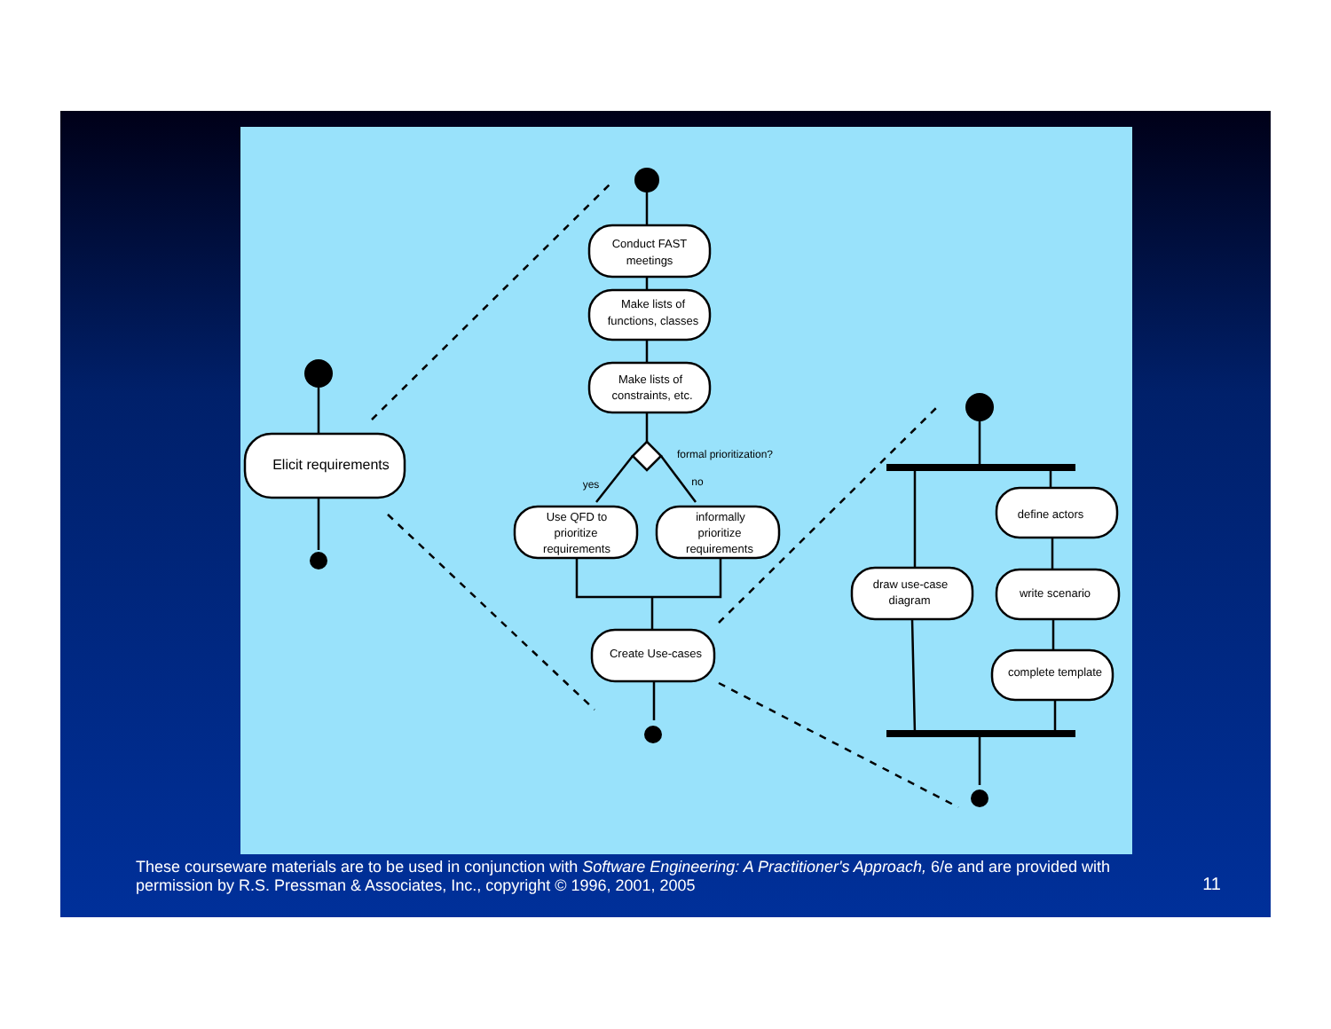Elicit requirements
Conduct FAST
meetings
Make lists of
functions, classes
Make lists of
constraints, etc.
formal prioritization?
yes
no
Use QFD to
prioritize
requirements
informally
prioritize
requirements
Create Use-cases
draw use-case
diagram
define actors
write scenario
complete template
These courseware materials are to be used in conjunction with Software Engineering: A Practitioner's Approach, 6/e and are provided with permission by R.S. Pressman & Associates, Inc., copyright © 1996, 2001, 2005
11